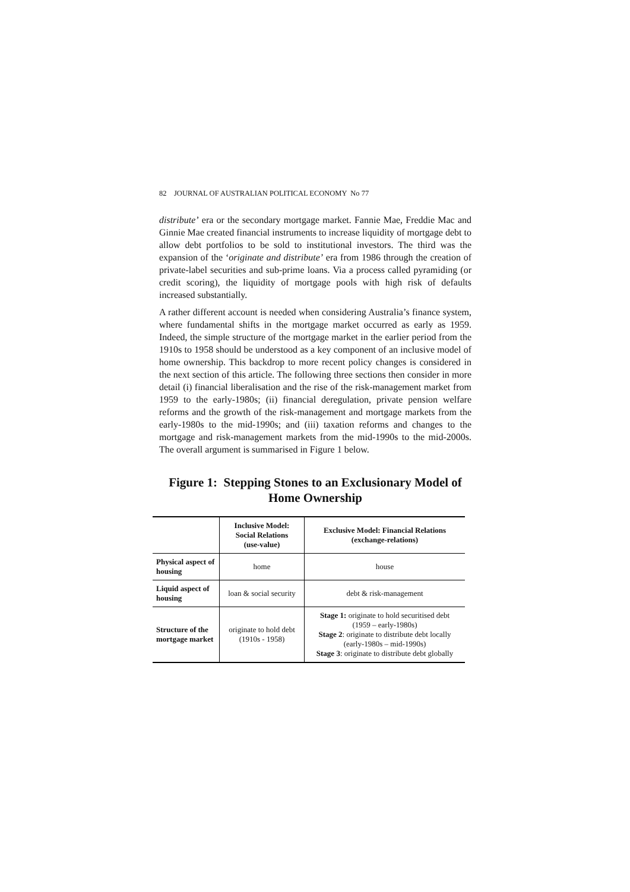82 JOURNAL OF AUSTRALIAN POLITICAL ECONOMY No 77
distribute’ era or the secondary mortgage market. Fannie Mae, Freddie Mac and Ginnie Mae created financial instruments to increase liquidity of mortgage debt to allow debt portfolios to be sold to institutional investors. The third was the expansion of the ‘originate and distribute’ era from 1986 through the creation of private-label securities and sub-prime loans. Via a process called pyramiding (or credit scoring), the liquidity of mortgage pools with high risk of defaults increased substantially.
A rather different account is needed when considering Australia’s finance system, where fundamental shifts in the mortgage market occurred as early as 1959. Indeed, the simple structure of the mortgage market in the earlier period from the 1910s to 1958 should be understood as a key component of an inclusive model of home ownership. This backdrop to more recent policy changes is considered in the next section of this article. The following three sections then consider in more detail (i) financial liberalisation and the rise of the risk-management market from 1959 to the early-1980s; (ii) financial deregulation, private pension welfare reforms and the growth of the risk-management and mortgage markets from the early-1980s to the mid-1990s; and (iii) taxation reforms and changes to the mortgage and risk-management markets from the mid-1990s to the mid-2000s. The overall argument is summarised in Figure 1 below.
Figure 1: Stepping Stones to an Exclusionary Model of Home Ownership
| | Inclusive Model: Social Relations (use-value) | Exclusive Model: Financial Relations (exchange-relations) |
| --- | --- | --- |
| Physical aspect of housing | home | house |
| Liquid aspect of housing | loan & social security | debt & risk-management |
| Structure of the mortgage market | originate to hold debt (1910s - 1958) | Stage 1: originate to hold securitised debt (1959 – early-1980s) Stage 2 : originate to distribute debt locally (early-1980s – mid-1990s) Stage 3 : originate to distribute debt globally |